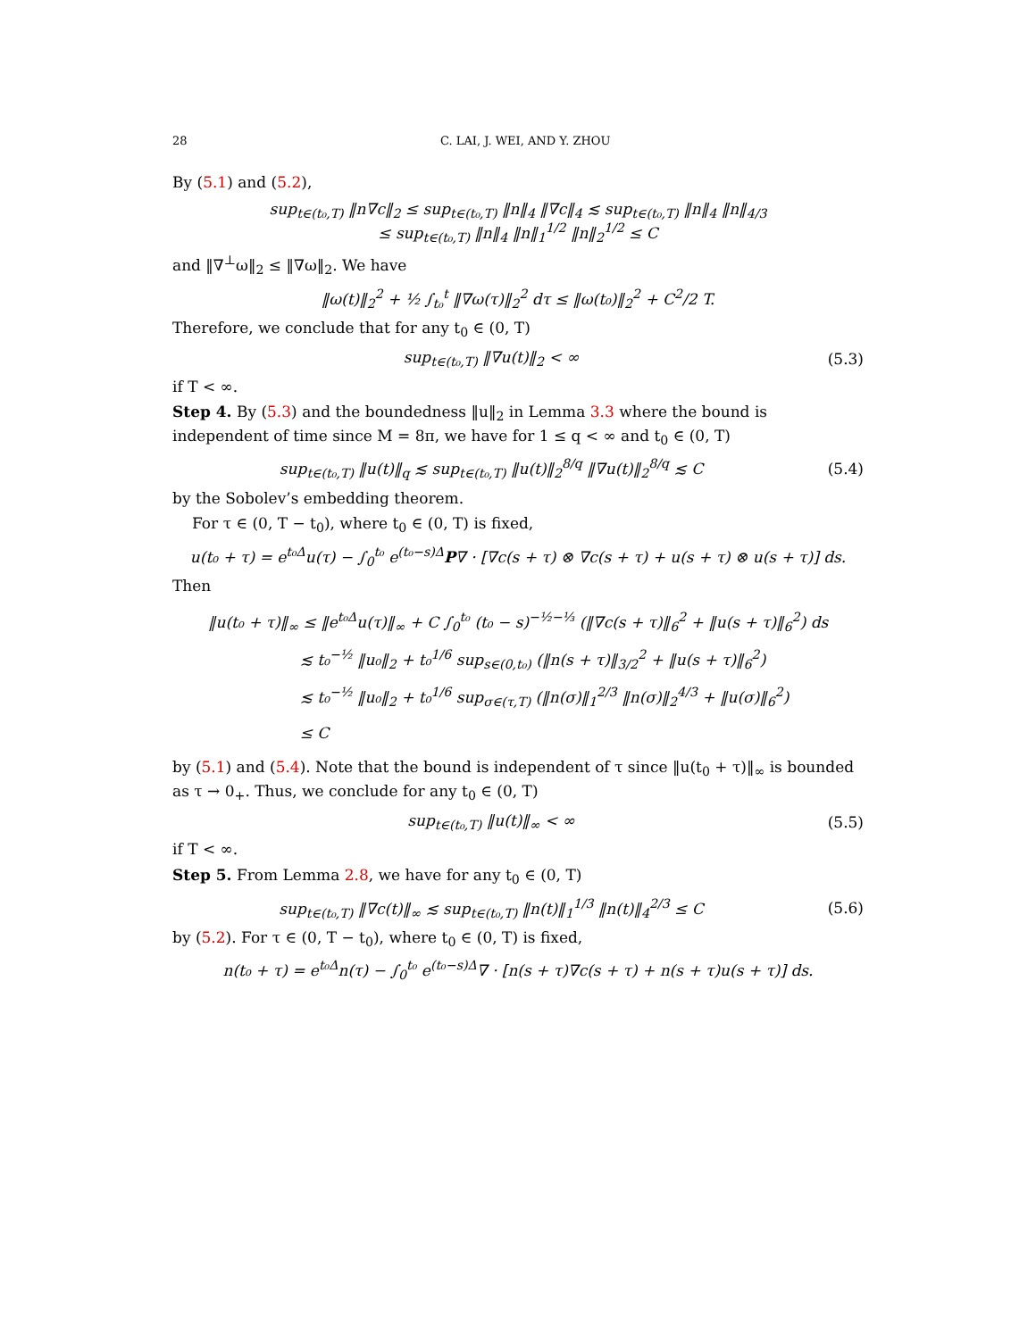28 C. LAI, J. WEI, AND Y. ZHOU
By (5.1) and (5.2),
sup<sub>t∈(t₀,T)</sub> ‖n∇c‖<sub>2</sub> ≤ sup<sub>t∈(t₀,T)</sub> ‖n‖<sub>4</sub> ‖∇c‖<sub>4</sub> ≲ sup<sub>t∈(t₀,T)</sub> ‖n‖<sub>4</sub> ‖n‖<sub>4/3</sub>
≤ sup<sub>t∈(t₀,T)</sub> ‖n‖<sub>4</sub> ‖n‖<sub>1</sub><sup>1/2</sup> ‖n‖<sub>2</sub><sup>1/2</sup> ≤ C
and ‖∇<sup>⊥</sup>ω‖<sub>2</sub> ≤ ‖∇ω‖<sub>2</sub>. We have
‖ω(t)‖<sub>2</sub><sup>2</sup> + ½ ∫<sub>t₀</sub><sup>t</sup> ‖∇ω(τ)‖<sub>2</sub><sup>2</sup> dτ ≤ ‖ω(t₀)‖<sub>2</sub><sup>2</sup> + C<sup>2</sup>/2 T.
Therefore, we conclude that for any t<sub>0</sub> ∈ (0, T)
sup<sub>t∈(t₀,T)</sub> ‖∇u(t)‖<sub>2</sub> < ∞ (5.3)
if T < ∞.
Step 4. By (5.3) and the boundedness ‖u‖<sub>2</sub> in Lemma 3.3 where the bound is independent of time since M = 8π, we have for 1 ≤ q < ∞ and t<sub>0</sub> ∈ (0, T)
sup<sub>t∈(t₀,T)</sub> ‖u(t)‖<sub>q</sub> ≲ sup<sub>t∈(t₀,T)</sub> ‖u(t)‖<sub>2</sub><sup>8/q</sup> ‖∇u(t)‖<sub>2</sub><sup>8/q</sup> ≲ C
(5.4)
by the Sobolev’s embedding theorem.
For τ ∈ (0, T − t<sub>0</sub>), where t<sub>0</sub> ∈ (0, T) is fixed,
u(t₀ + τ) = e<sup>t₀Δ</sup>u(τ) − ∫<sub>0</sub><sup>t₀</sup> e<sup>(t₀−s)Δ</sup>P∇ · [∇c(s + τ) ⊗ ∇c(s + τ) + u(s + τ) ⊗ u(s + τ)] ds.
Then
‖u(t₀ + τ)‖<sub>∞</sub> ≤ ‖e<sup>t₀Δ</sup>u(τ)‖<sub>∞</sub> + C ∫<sub>0</sub><sup>t₀</sup> (t₀ − s)<sup>−½−⅓</sup> (‖∇c(s + τ)‖<sub>6</sub><sup>2</sup> + ‖u(s + τ)‖<sub>6</sub><sup>2</sup>) ds
≲ t₀<sup>−½</sup> ‖u₀‖<sub>2</sub> + t₀<sup>1/6</sup> sup<sub>s∈(0,t₀)</sub> (‖n(s + τ)‖<sub>3/2</sub><sup>2</sup> + ‖u(s + τ)‖<sub>6</sub><sup>2</sup>)
≲ t₀<sup>−½</sup> ‖u₀‖<sub>2</sub> + t₀<sup>1/6</sup> sup<sub>σ∈(τ,T)</sub> (‖n(σ)‖<sub>1</sub><sup>2/3</sup> ‖n(σ)‖<sub>2</sub><sup>4/3</sup> + ‖u(σ)‖<sub>6</sub><sup>2</sup>)
≤ C
by (5.1) and (5.4). Note that the bound is independent of τ since ‖u(t<sub>0</sub> + τ)‖<sub>∞</sub> is bounded as τ → 0<sub>+</sub>. Thus, we conclude for any t<sub>0</sub> ∈ (0, T)
sup<sub>t∈(t₀,T)</sub> ‖u(t)‖<sub>∞</sub> < ∞ (5.5)
if T < ∞.
Step 5. From Lemma 2.8, we have for any t<sub>0</sub> ∈ (0, T)
sup<sub>t∈(t₀,T)</sub> ‖∇c(t)‖<sub>∞</sub> ≲ sup<sub>t∈(t₀,T)</sub> ‖n(t)‖<sub>1</sub><sup>1/3</sup> ‖n(t)‖<sub>4</sub><sup>2/3</sup> ≤ C
(5.6)
by (5.2). For τ ∈ (0, T − t<sub>0</sub>), where t<sub>0</sub> ∈ (0, T) is fixed,
n(t₀ + τ) = e<sup>t₀Δ</sup>n(τ) − ∫<sub>0</sub><sup>t₀</sup> e<sup>(t₀−s)Δ</sup>∇ · [n(s + τ)∇c(s + τ) + n(s + τ)u(s + τ)] ds.